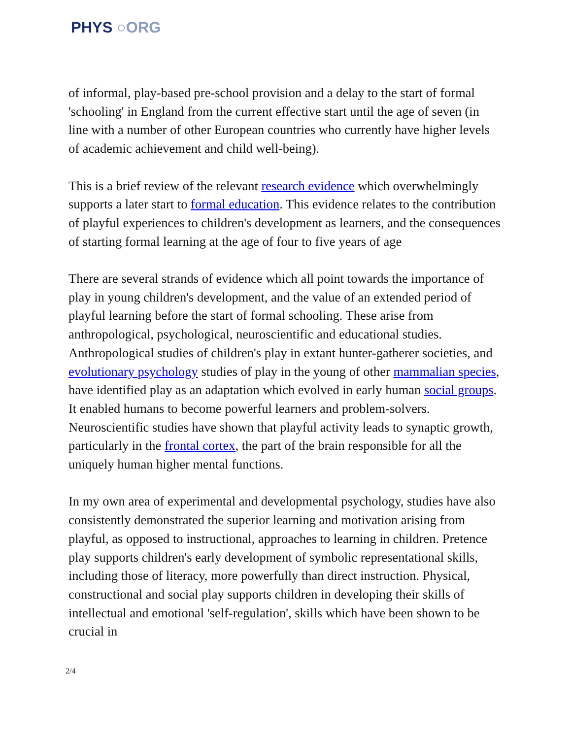PHYS ○ORG
of informal, play-based pre-school provision and a delay to the start of formal 'schooling' in England from the current effective start until the age of seven (in line with a number of other European countries who currently have higher levels of academic achievement and child well-being).
This is a brief review of the relevant research evidence which overwhelmingly supports a later start to formal education. This evidence relates to the contribution of playful experiences to children's development as learners, and the consequences of starting formal learning at the age of four to five years of age
There are several strands of evidence which all point towards the importance of play in young children's development, and the value of an extended period of playful learning before the start of formal schooling. These arise from anthropological, psychological, neuroscientific and educational studies. Anthropological studies of children's play in extant hunter-gatherer societies, and evolutionary psychology studies of play in the young of other mammalian species, have identified play as an adaptation which evolved in early human social groups. It enabled humans to become powerful learners and problem-solvers. Neuroscientific studies have shown that playful activity leads to synaptic growth, particularly in the frontal cortex, the part of the brain responsible for all the uniquely human higher mental functions.
In my own area of experimental and developmental psychology, studies have also consistently demonstrated the superior learning and motivation arising from playful, as opposed to instructional, approaches to learning in children. Pretence play supports children's early development of symbolic representational skills, including those of literacy, more powerfully than direct instruction. Physical, constructional and social play supports children in developing their skills of intellectual and emotional 'self-regulation', skills which have been shown to be crucial in
2/4